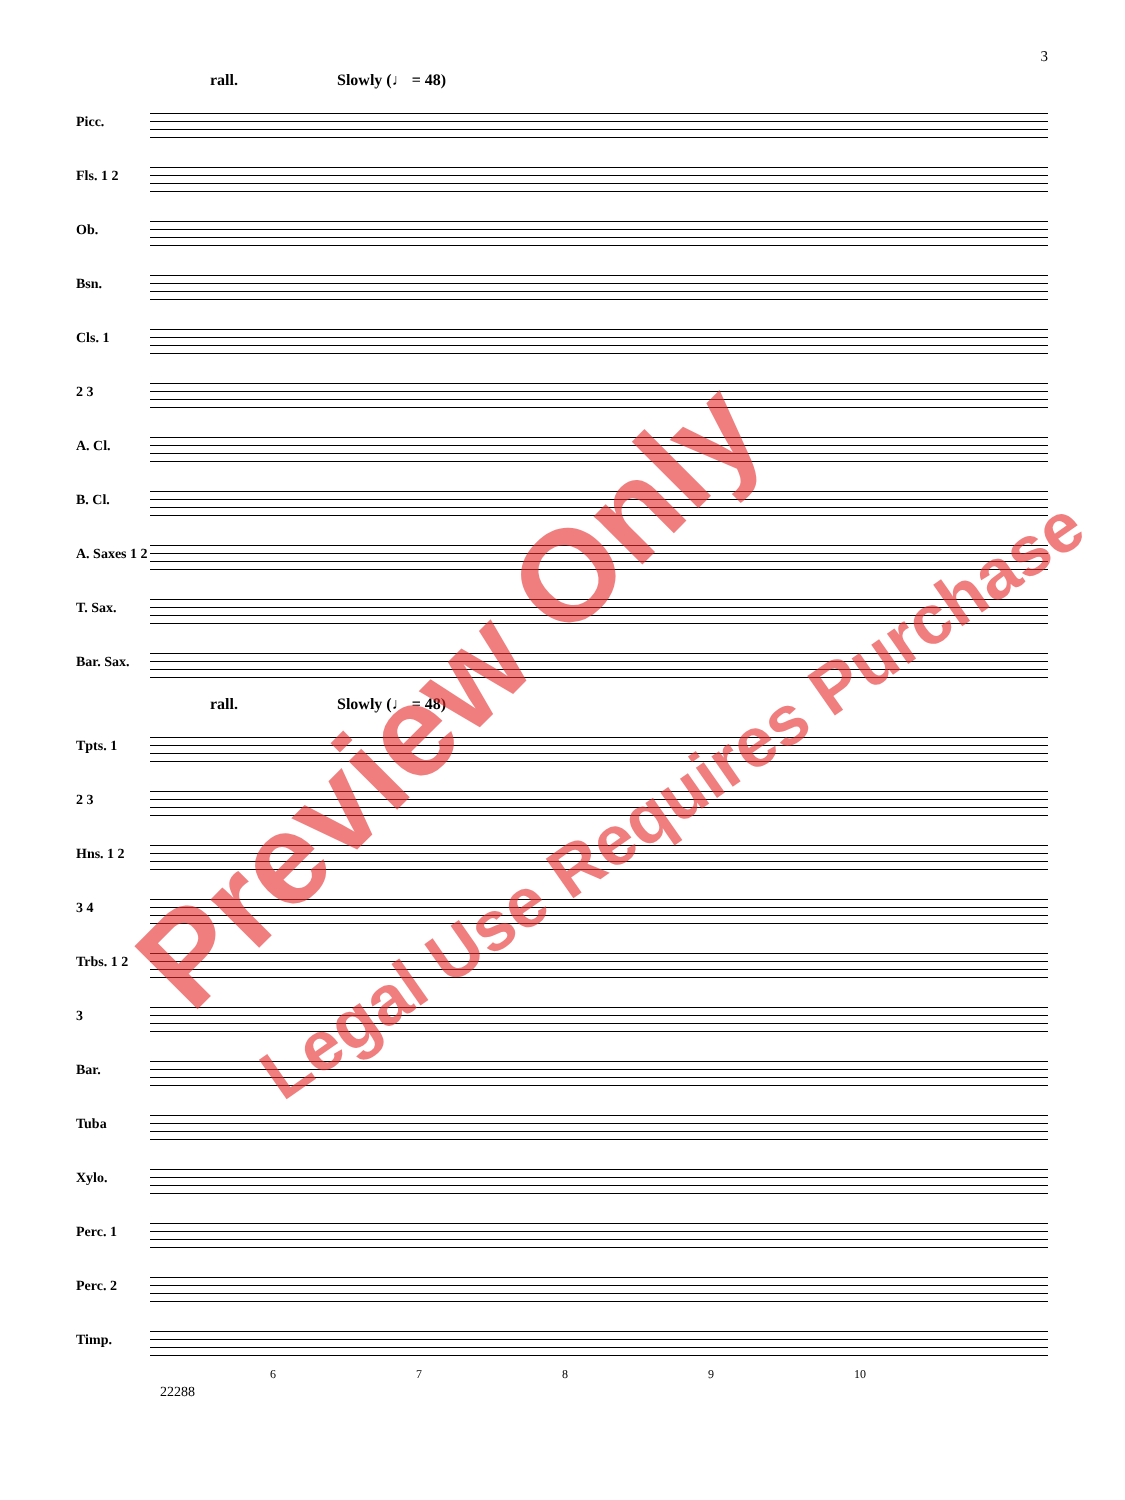3
rall. Slowly (♩ = 48)
Picc.
Fls. 1 2
Ob.
Bsn.
Cls. 1
2 3
A. Cl.
B. Cl.
A. Saxes 1 2
T. Sax.
Bar. Sax.
rall. Slowly (♩ = 48)
Tpts. 1
2 3
Hns. 1 2
3 4
Trbs. 1 2
3
Bar.
Tuba
Xylo.
Perc. 1
Perc. 2
Timp.
6 7 8 9 10
22288
Preview Only
Legal Use Requires Purchase